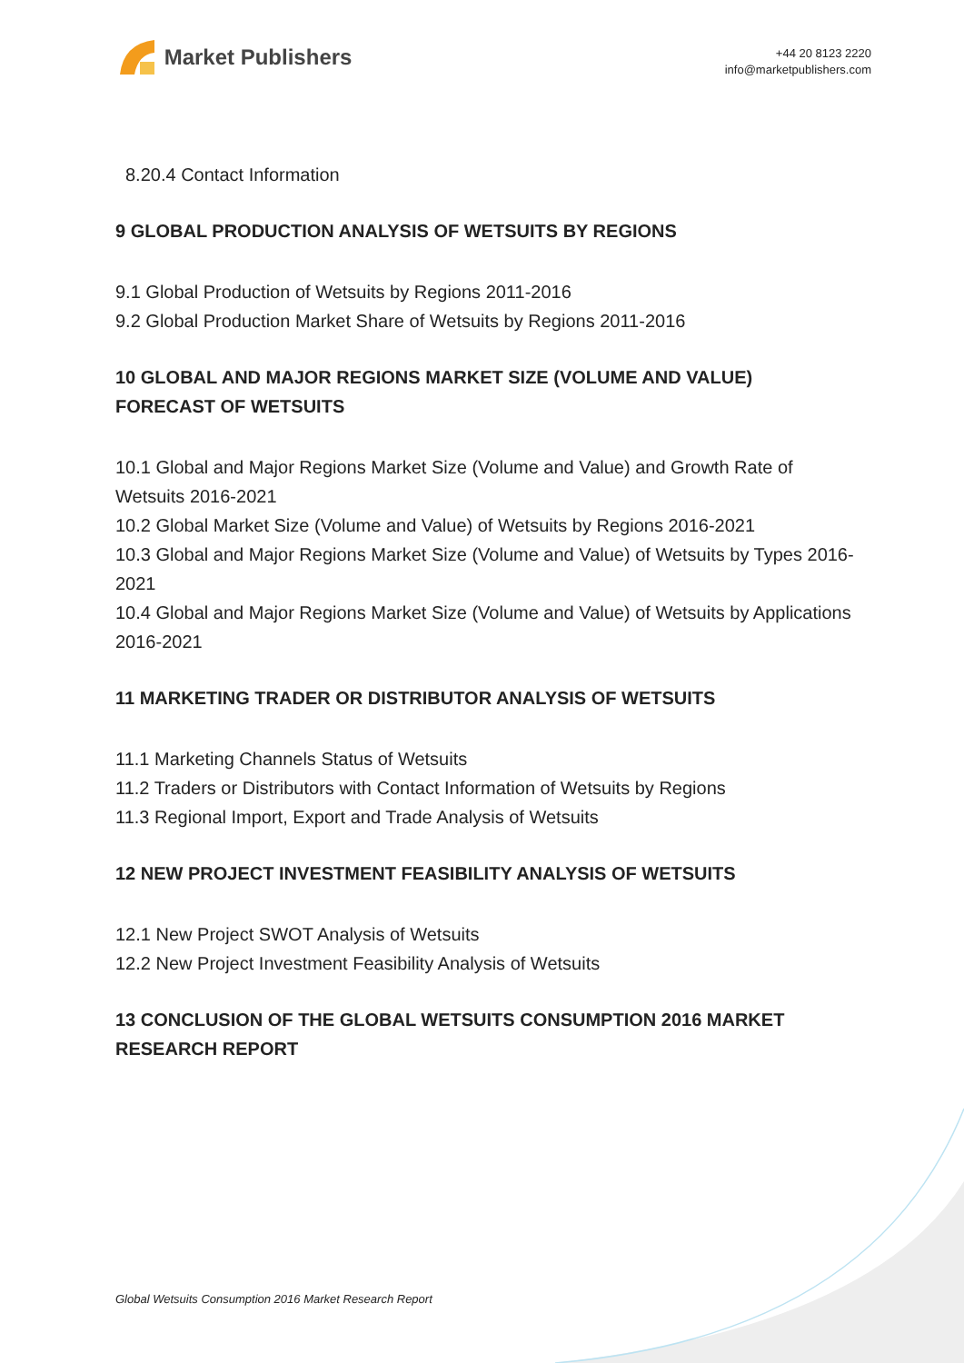Market Publishers
+44 20 8123 2220
info@marketpublishers.com
8.20.4 Contact Information
9 GLOBAL PRODUCTION ANALYSIS OF WETSUITS BY REGIONS
9.1 Global Production of Wetsuits by Regions 2011-2016
9.2 Global Production Market Share of Wetsuits by Regions 2011-2016
10 GLOBAL AND MAJOR REGIONS MARKET SIZE (VOLUME AND VALUE) FORECAST OF WETSUITS
10.1 Global and Major Regions Market Size (Volume and Value) and Growth Rate of Wetsuits 2016-2021
10.2 Global Market Size (Volume and Value) of Wetsuits by Regions 2016-2021
10.3 Global and Major Regions Market Size (Volume and Value) of Wetsuits by Types 2016-2021
10.4 Global and Major Regions Market Size (Volume and Value) of Wetsuits by Applications 2016-2021
11 MARKETING TRADER OR DISTRIBUTOR ANALYSIS OF WETSUITS
11.1 Marketing Channels Status of Wetsuits
11.2 Traders or Distributors with Contact Information of Wetsuits by Regions
11.3 Regional Import, Export and Trade Analysis of Wetsuits
12 NEW PROJECT INVESTMENT FEASIBILITY ANALYSIS OF WETSUITS
12.1 New Project SWOT Analysis of Wetsuits
12.2 New Project Investment Feasibility Analysis of Wetsuits
13 CONCLUSION OF THE GLOBAL WETSUITS CONSUMPTION 2016 MARKET RESEARCH REPORT
Global Wetsuits Consumption 2016 Market Research Report